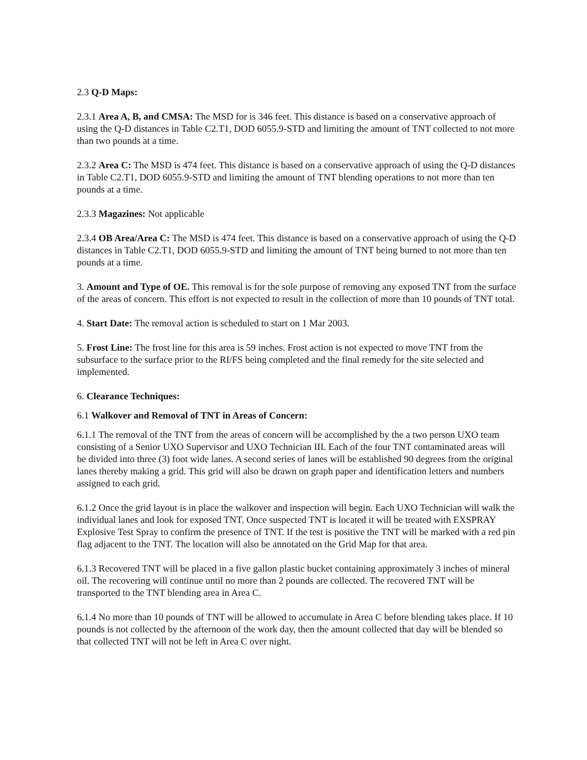2.3 Q-D Maps:
2.3.1 Area A, B, and CMSA: The MSD for is 346 feet. This distance is based on a conservative approach of using the Q-D distances in Table C2.T1, DOD 6055.9-STD and limiting the amount of TNT collected to not more than two pounds at a time.
2.3.2 Area C: The MSD is 474 feet. This distance is based on a conservative approach of using the Q-D distances in Table C2.T1, DOD 6055.9-STD and limiting the amount of TNT blending operations to not more than ten pounds at a time.
2.3.3 Magazines: Not applicable
2.3.4 OB Area/Area C: The MSD is 474 feet. This distance is based on a conservative approach of using the Q-D distances in Table C2.T1, DOD 6055.9-STD and limiting the amount of TNT being burned to not more than ten pounds at a time.
3. Amount and Type of OE. This removal is for the sole purpose of removing any exposed TNT from the surface of the areas of concern. This effort is not expected to result in the collection of more than 10 pounds of TNT total.
4. Start Date: The removal action is scheduled to start on 1 Mar 2003.
5. Frost Line: The frost line for this area is 59 inches. Frost action is not expected to move TNT from the subsurface to the surface prior to the RI/FS being completed and the final remedy for the site selected and implemented.
6. Clearance Techniques:
6.1 Walkover and Removal of TNT in Areas of Concern:
6.1.1 The removal of the TNT from the areas of concern will be accomplished by the a two person UXO team consisting of a Senior UXO Supervisor and UXO Technician III. Each of the four TNT contaminated areas will be divided into three (3) foot wide lanes. A second series of lanes will be established 90 degrees from the original lanes thereby making a grid. This grid will also be drawn on graph paper and identification letters and numbers assigned to each grid.
6.1.2 Once the grid layout is in place the walkover and inspection will begin. Each UXO Technician will walk the individual lanes and look for exposed TNT. Once suspected TNT is located it will be treated with EXSPRAY Explosive Test Spray to confirm the presence of TNT. If the test is positive the TNT will be marked with a red pin flag adjacent to the TNT. The location will also be annotated on the Grid Map for that area.
6.1.3 Recovered TNT will be placed in a five gallon plastic bucket containing approximately 3 inches of mineral oil. The recovering will continue until no more than 2 pounds are collected. The recovered TNT will be transported to the TNT blending area in Area C.
6.1.4 No more than 10 pounds of TNT will be allowed to accumulate in Area C before blending takes place. If 10 pounds is not collected by the afternoon of the work day, then the amount collected that day will be blended so that collected TNT will not be left in Area C over night.